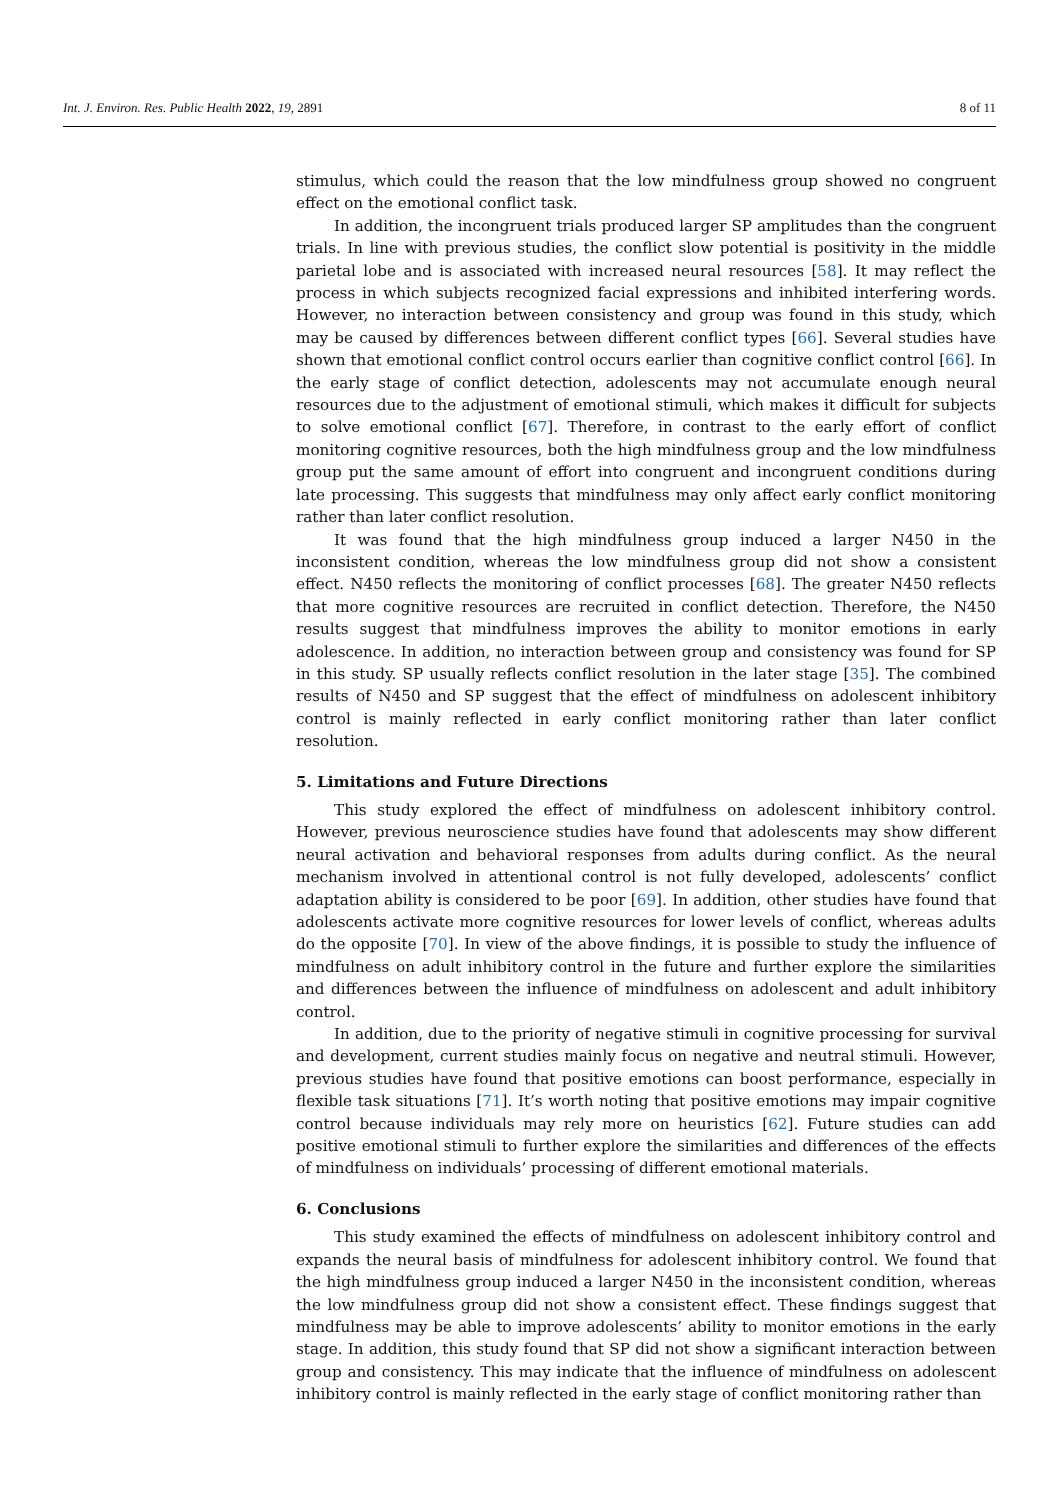Int. J. Environ. Res. Public Health 2022, 19, 2891 8 of 11
stimulus, which could the reason that the low mindfulness group showed no congruent effect on the emotional conflict task.
In addition, the incongruent trials produced larger SP amplitudes than the congruent trials. In line with previous studies, the conflict slow potential is positivity in the middle parietal lobe and is associated with increased neural resources [58]. It may reflect the process in which subjects recognized facial expressions and inhibited interfering words. However, no interaction between consistency and group was found in this study, which may be caused by differences between different conflict types [66]. Several studies have shown that emotional conflict control occurs earlier than cognitive conflict control [66]. In the early stage of conflict detection, adolescents may not accumulate enough neural resources due to the adjustment of emotional stimuli, which makes it difficult for subjects to solve emotional conflict [67]. Therefore, in contrast to the early effort of conflict monitoring cognitive resources, both the high mindfulness group and the low mindfulness group put the same amount of effort into congruent and incongruent conditions during late processing. This suggests that mindfulness may only affect early conflict monitoring rather than later conflict resolution.
It was found that the high mindfulness group induced a larger N450 in the inconsistent condition, whereas the low mindfulness group did not show a consistent effect. N450 reflects the monitoring of conflict processes [68]. The greater N450 reflects that more cognitive resources are recruited in conflict detection. Therefore, the N450 results suggest that mindfulness improves the ability to monitor emotions in early adolescence. In addition, no interaction between group and consistency was found for SP in this study. SP usually reflects conflict resolution in the later stage [35]. The combined results of N450 and SP suggest that the effect of mindfulness on adolescent inhibitory control is mainly reflected in early conflict monitoring rather than later conflict resolution.
5. Limitations and Future Directions
This study explored the effect of mindfulness on adolescent inhibitory control. However, previous neuroscience studies have found that adolescents may show different neural activation and behavioral responses from adults during conflict. As the neural mechanism involved in attentional control is not fully developed, adolescents’ conflict adaptation ability is considered to be poor [69]. In addition, other studies have found that adolescents activate more cognitive resources for lower levels of conflict, whereas adults do the opposite [70]. In view of the above findings, it is possible to study the influence of mindfulness on adult inhibitory control in the future and further explore the similarities and differences between the influence of mindfulness on adolescent and adult inhibitory control.
In addition, due to the priority of negative stimuli in cognitive processing for survival and development, current studies mainly focus on negative and neutral stimuli. However, previous studies have found that positive emotions can boost performance, especially in flexible task situations [71]. It’s worth noting that positive emotions may impair cognitive control because individuals may rely more on heuristics [62]. Future studies can add positive emotional stimuli to further explore the similarities and differences of the effects of mindfulness on individuals’ processing of different emotional materials.
6. Conclusions
This study examined the effects of mindfulness on adolescent inhibitory control and expands the neural basis of mindfulness for adolescent inhibitory control. We found that the high mindfulness group induced a larger N450 in the inconsistent condition, whereas the low mindfulness group did not show a consistent effect. These findings suggest that mindfulness may be able to improve adolescents’ ability to monitor emotions in the early stage. In addition, this study found that SP did not show a significant interaction between group and consistency. This may indicate that the influence of mindfulness on adolescent inhibitory control is mainly reflected in the early stage of conflict monitoring rather than